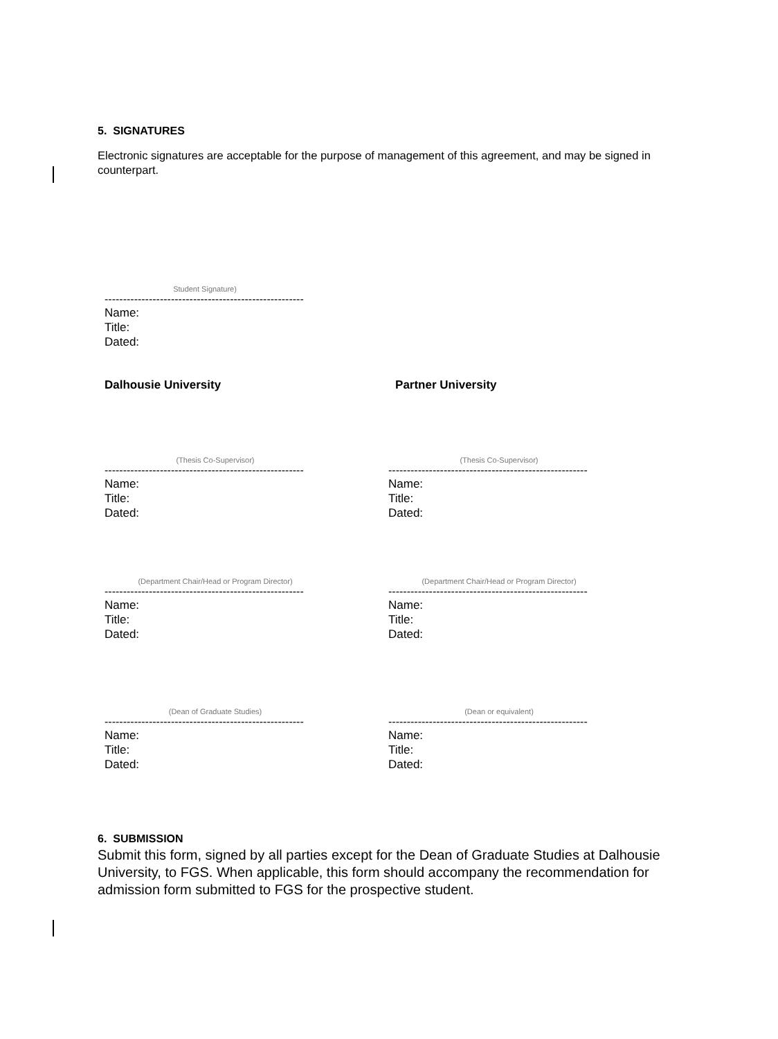5. SIGNATURES
Electronic signatures are acceptable for the purpose of management of this agreement, and may be signed in counterpart.
Student Signature)
------------------------------------------------------
Name:
Title:
Dated:
Dalhousie University Partner University
(Thesis Co-Supervisor)
------------------------------------------------------
Name:
Title:
Dated:
(Thesis Co-Supervisor)
------------------------------------------------------
Name:
Title:
Dated:
(Department Chair/Head or Program Director)
------------------------------------------------------
Name:
Title:
Dated:
(Department Chair/Head or Program Director)
------------------------------------------------------
Name:
Title:
Dated:
(Dean of Graduate Studies)
------------------------------------------------------
Name:
Title:
Dated:
(Dean or equivalent)
------------------------------------------------------
Name:
Title:
Dated:
6. SUBMISSION
Submit this form, signed by all parties except for the Dean of Graduate Studies at Dalhousie University, to FGS. When applicable, this form should accompany the recommendation for admission form submitted to FGS for the prospective student.